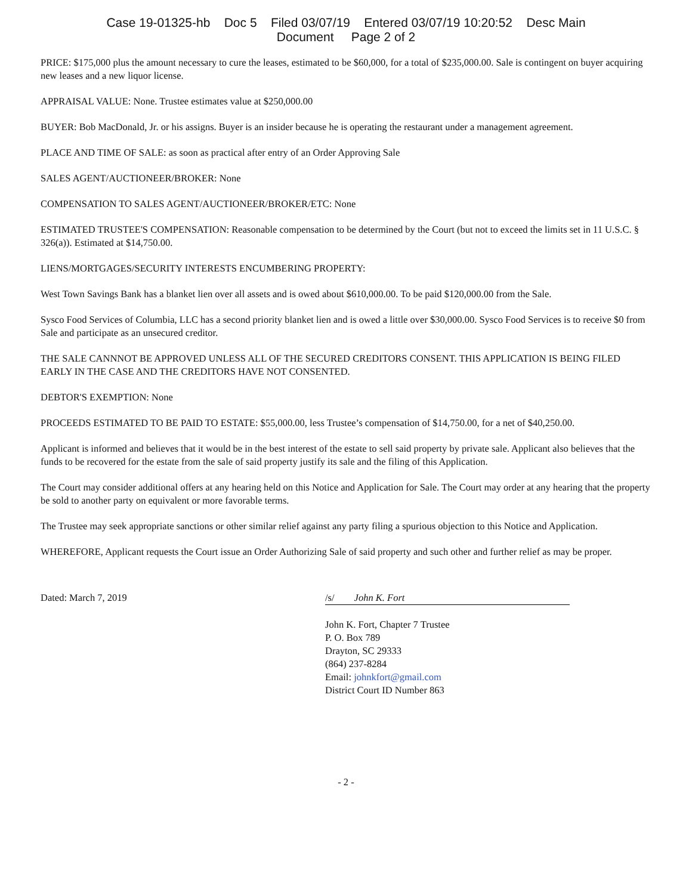Case 19-01325-hb Doc 5 Filed 03/07/19 Entered 03/07/19 10:20:52 Desc Main
Document Page 2 of 2
PRICE: $175,000 plus the amount necessary to cure the leases, estimated to be $60,000, for a total of $235,000.00. Sale is contingent on buyer acquiring new leases and a new liquor license.
APPRAISAL VALUE: None. Trustee estimates value at $250,000.00
BUYER: Bob MacDonald, Jr. or his assigns. Buyer is an insider because he is operating the restaurant under a management agreement.
PLACE AND TIME OF SALE: as soon as practical after entry of an Order Approving Sale
SALES AGENT/AUCTIONEER/BROKER: None
COMPENSATION TO SALES AGENT/AUCTIONEER/BROKER/ETC: None
ESTIMATED TRUSTEE'S COMPENSATION: Reasonable compensation to be determined by the Court (but not to exceed the limits set in 11 U.S.C. § 326(a)). Estimated at $14,750.00.
LIENS/MORTGAGES/SECURITY INTERESTS ENCUMBERING PROPERTY:
West Town Savings Bank has a blanket lien over all assets and is owed about $610,000.00. To be paid $120,000.00 from the Sale.
Sysco Food Services of Columbia, LLC has a second priority blanket lien and is owed a little over $30,000.00. Sysco Food Services is to receive $0 from Sale and participate as an unsecured creditor.
THE SALE CANNNOT BE APPROVED UNLESS ALL OF THE SECURED CREDITORS CONSENT. THIS APPLICATION IS BEING FILED EARLY IN THE CASE AND THE CREDITORS HAVE NOT CONSENTED.
DEBTOR'S EXEMPTION: None
PROCEEDS ESTIMATED TO BE PAID TO ESTATE: $55,000.00, less Trustee’s compensation of $14,750.00, for a net of $40,250.00.
Applicant is informed and believes that it would be in the best interest of the estate to sell said property by private sale. Applicant also believes that the funds to be recovered for the estate from the sale of said property justify its sale and the filing of this Application.
The Court may consider additional offers at any hearing held on this Notice and Application for Sale. The Court may order at any hearing that the property be sold to another party on equivalent or more favorable terms.
The Trustee may seek appropriate sanctions or other similar relief against any party filing a spurious objection to this Notice and Application.
WHEREFORE, Applicant requests the Court issue an Order Authorizing Sale of said property and such other and further relief as may be proper.
Dated: March 7, 2019 /s/ John K. Fort
John K. Fort, Chapter 7 Trustee
P. O. Box 789
Drayton, SC 29333
(864) 237-8284
Email: johnkfort@gmail.com
District Court ID Number 863
- 2 -